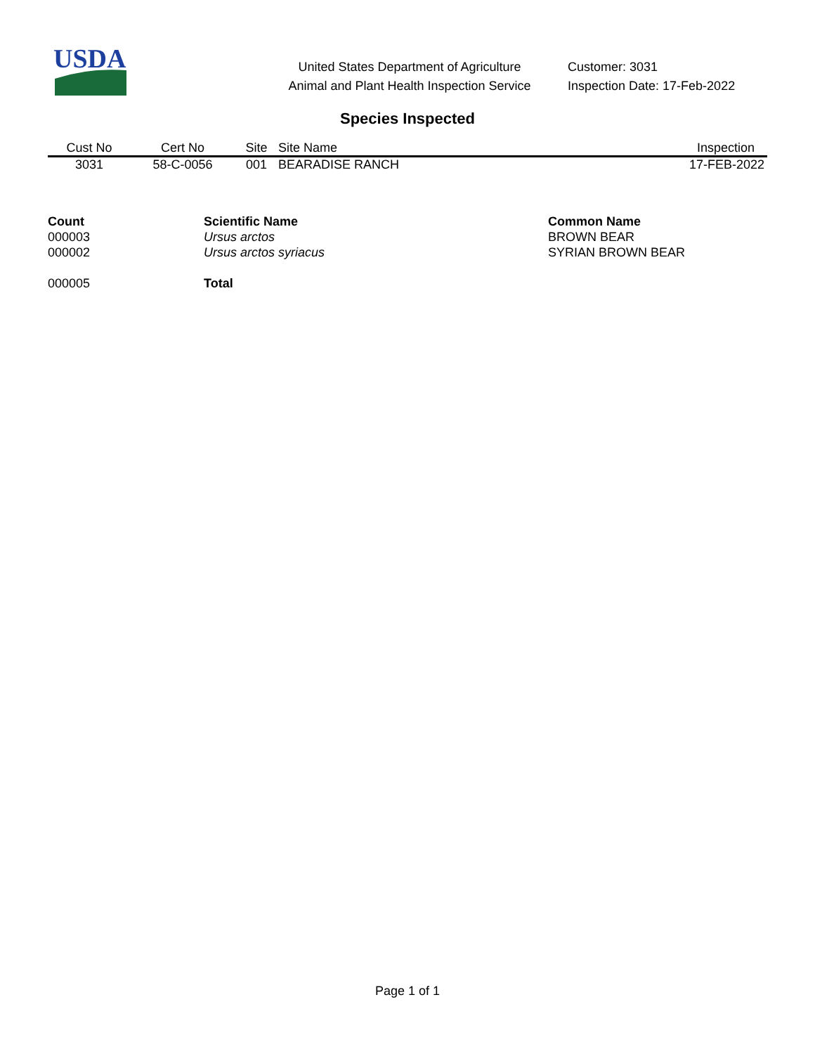USDA
United States Department of Agriculture
Animal and Plant Health Inspection Service
Customer: 3031
Inspection Date: 17-Feb-2022
Species Inspected
| Cust No | Cert No | Site | Site Name | Inspection |
| --- | --- | --- | --- | --- |
| 3031 | 58-C-0056 | 001 | BEARADISE RANCH | 17-FEB-2022 |
| Count | Scientific Name | Common Name |
| --- | --- | --- |
| 000003 | Ursus arctos | BROWN BEAR |
| 000002 | Ursus arctos syriacus | SYRIAN BROWN BEAR |
| 000005 | Total | |
Page 1 of 1